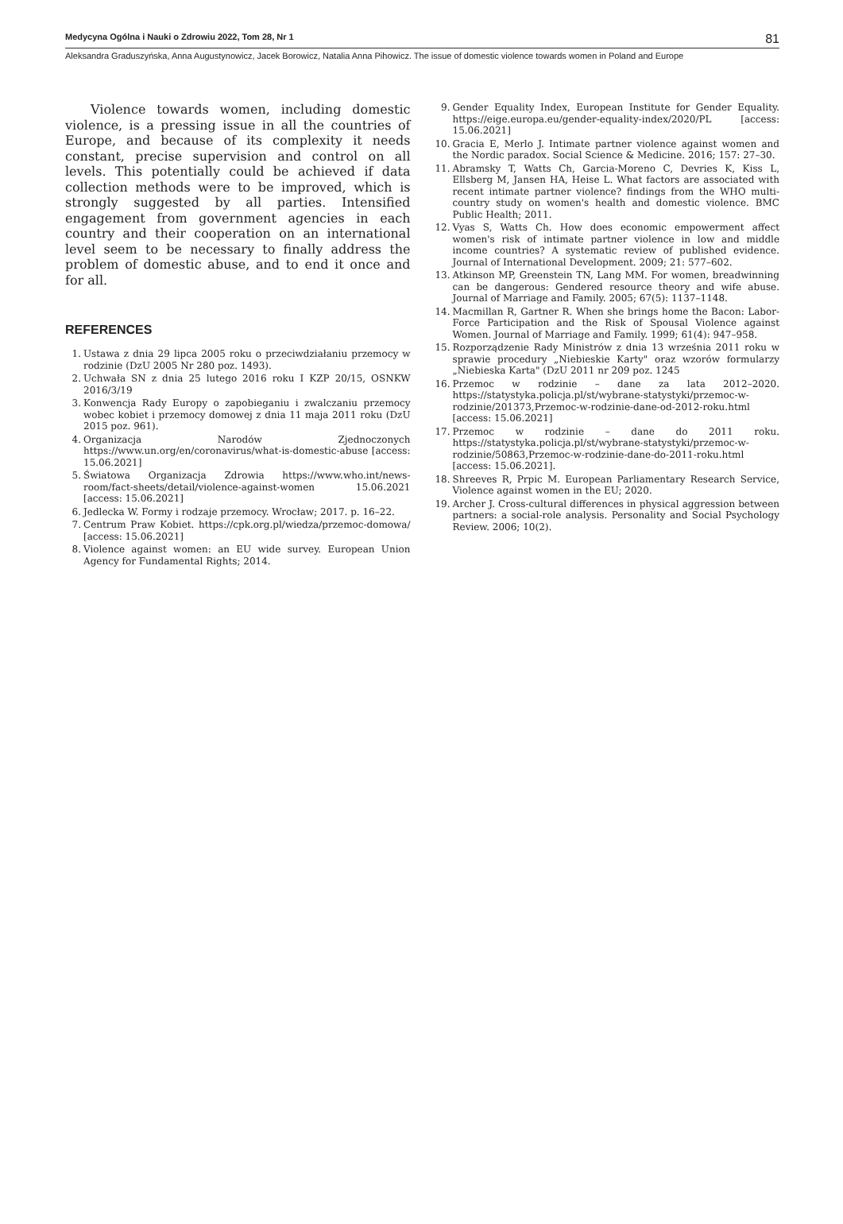Medycyna Ogólna i Nauki o Zdrowiu 2022, Tom 28, Nr 1 81
Aleksandra Graduszyńska, Anna Augustynowicz, Jacek Borowicz, Natalia Anna Pihowicz. The issue of domestic violence towards women in Poland and Europe
Violence towards women, including domestic violence, is a pressing issue in all the countries of Europe, and because of its complexity it needs constant, precise supervision and control on all levels. This potentially could be achieved if data collection methods were to be improved, which is strongly suggested by all parties. Intensified engagement from government agencies in each country and their cooperation on an international level seem to be necessary to finally address the problem of domestic abuse, and to end it once and for all.
REFERENCES
1. Ustawa z dnia 29 lipca 2005 roku o przeciwdziałaniu przemocy w rodzinie (DzU 2005 Nr 280 poz. 1493).
2. Uchwała SN z dnia 25 lutego 2016 roku I KZP 20/15, OSNKW 2016/3/19
3. Konwencja Rady Europy o zapobieganiu i zwalczaniu przemocy wobec kobiet i przemocy domowej z dnia 11 maja 2011 roku (DzU 2015 poz. 961).
4. Organizacja Narodów Zjednoczonych https://www.un.org/en/coronavirus/what-is-domestic-abuse [access: 15.06.2021]
5. Światowa Organizacja Zdrowia https://www.who.int/news-room/fact-sheets/detail/violence-against-women 15.06.2021 [access: 15.06.2021]
6. Jedlecka W. Formy i rodzaje przemocy. Wrocław; 2017. p. 16–22.
7. Centrum Praw Kobiet. https://cpk.org.pl/wiedza/przemoc-domowa/ [access: 15.06.2021]
8. Violence against women: an EU wide survey. European Union Agency for Fundamental Rights; 2014.
9. Gender Equality Index, European Institute for Gender Equality. https://eige.europa.eu/gender-equality-index/2020/PL [access: 15.06.2021]
10. Gracia E, Merlo J. Intimate partner violence against women and the Nordic paradox. Social Science & Medicine. 2016; 157: 27–30.
11. Abramsky T, Watts Ch, Garcia-Moreno C, Devries K, Kiss L, Ellsberg M, Jansen HA, Heise L. What factors are associated with recent intimate partner violence? findings from the WHO multi-country study on women's health and domestic violence. BMC Public Health; 2011.
12. Vyas S, Watts Ch. How does economic empowerment affect women's risk of intimate partner violence in low and middle income countries? A systematic review of published evidence. Journal of International Development. 2009; 21: 577–602.
13. Atkinson MP, Greenstein TN, Lang MM. For women, breadwinning can be dangerous: Gendered resource theory and wife abuse. Journal of Marriage and Family. 2005; 67(5): 1137–1148.
14. Macmillan R, Gartner R. When she brings home the Bacon: Labor-Force Participation and the Risk of Spousal Violence against Women. Journal of Marriage and Family. 1999; 61(4): 947–958.
15. Rozporządzenie Rady Ministrów z dnia 13 września 2011 roku w sprawie procedury „Niebieskie Karty" oraz wzorów formularzy „Niebieska Karta" (DzU 2011 nr 209 poz. 1245
16. Przemoc w rodzinie – dane za lata 2012–2020. https://statystyka.policja.pl/st/wybrane-statystyki/przemoc-w-rodzinie/201373,Przemoc-w-rodzinie-dane-od-2012-roku.html [access: 15.06.2021]
17. Przemoc w rodzinie – dane do 2011 roku. https://statystyka.policja.pl/st/wybrane-statystyki/przemoc-w-rodzinie/50863,Przemoc-w-rodzinie-dane-do-2011-roku.html [access: 15.06.2021].
18. Shreeves R, Prpic M. European Parliamentary Research Service, Violence against women in the EU; 2020.
19. Archer J. Cross-cultural differences in physical aggression between partners: a social-role analysis. Personality and Social Psychology Review. 2006; 10(2).